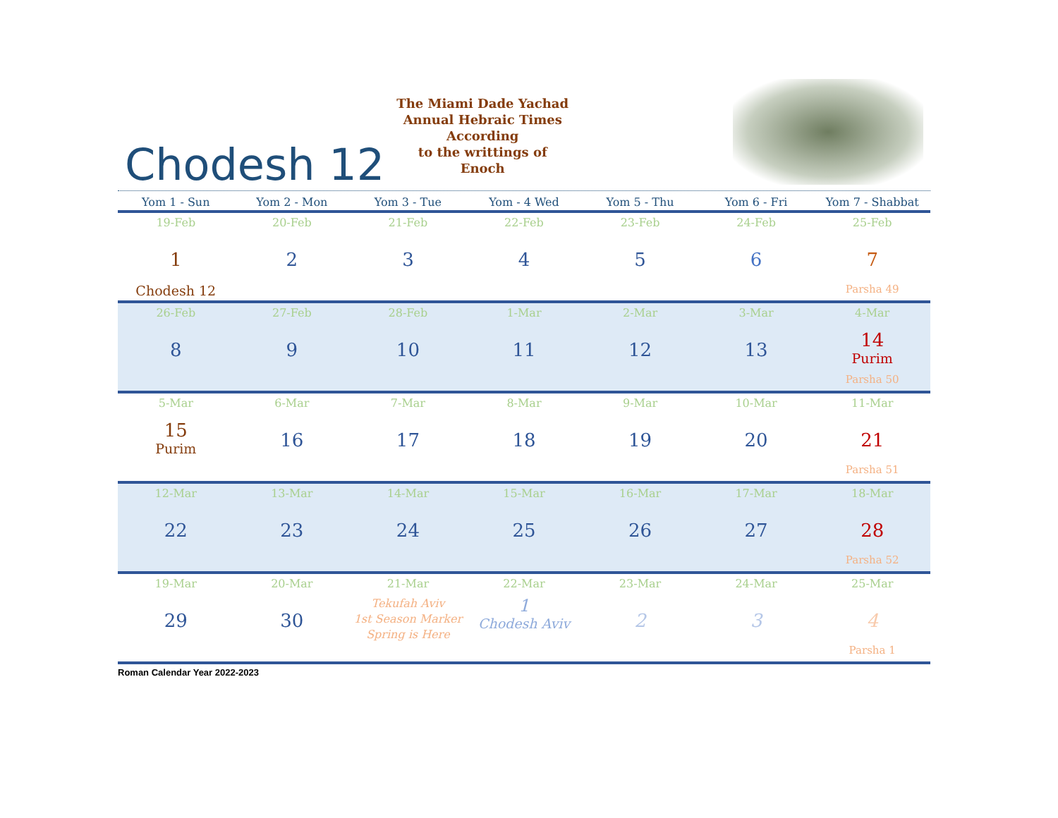Chodesh 12
The Miami Dade Yachad
Annual Hebraic Times
According
to the writtings of Enoch
| Yom 1 - Sun | Yom 2 - Mon | Yom 3 - Tue | Yom - 4 Wed | Yom 5 - Thu | Yom 6 - Fri | Yom 7 - Shabbat |
| --- | --- | --- | --- | --- | --- | --- |
| 19-Feb 1 Chodesh 12 | 20-Feb 2 | 21-Feb 3 | 22-Feb 4 | 23-Feb 5 | 24-Feb 6 | 25-Feb 7 Parsha 49 |
| 26-Feb 8 | 27-Feb 9 | 28-Feb 10 | 1-Mar 11 | 2-Mar 12 | 3-Mar 13 | 4-Mar 14 Purim Parsha 50 |
| 5-Mar 15 Purim | 6-Mar 16 | 7-Mar 17 | 8-Mar 18 | 9-Mar 19 | 10-Mar 20 | 11-Mar 21 Parsha 51 |
| 12-Mar 22 | 13-Mar 23 | 14-Mar 24 | 15-Mar 25 | 16-Mar 26 | 17-Mar 27 | 18-Mar 28 Parsha 52 |
| 19-Mar 29 | 20-Mar 30 | 21-Mar Tekufah Aviv 1st Season Marker Spring is Here | 22-Mar 1 Chodesh Aviv | 23-Mar 2 | 24-Mar 3 | 25-Mar 4 Parsha 1 |
Roman Calendar Year 2022-2023